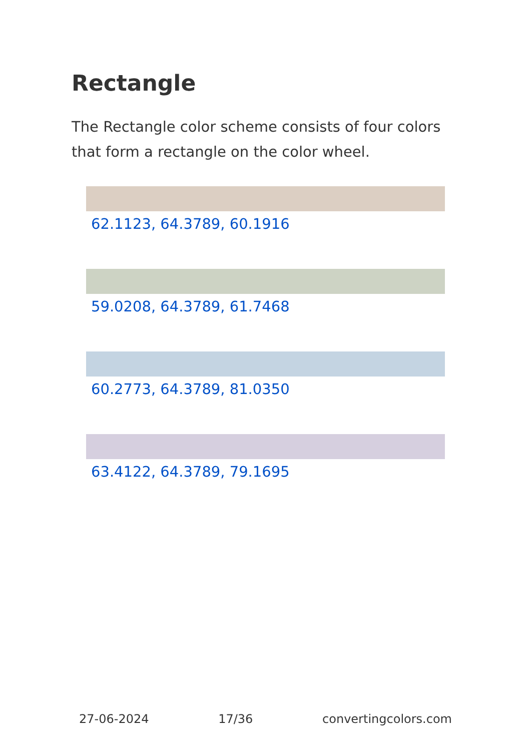Rectangle
The Rectangle color scheme consists of four colors that form a rectangle on the color wheel.
62.1123, 64.3789, 60.1916
59.0208, 64.3789, 61.7468
60.2773, 64.3789, 81.0350
63.4122, 64.3789, 79.1695
27-06-2024 17/36 convertingcolors.com